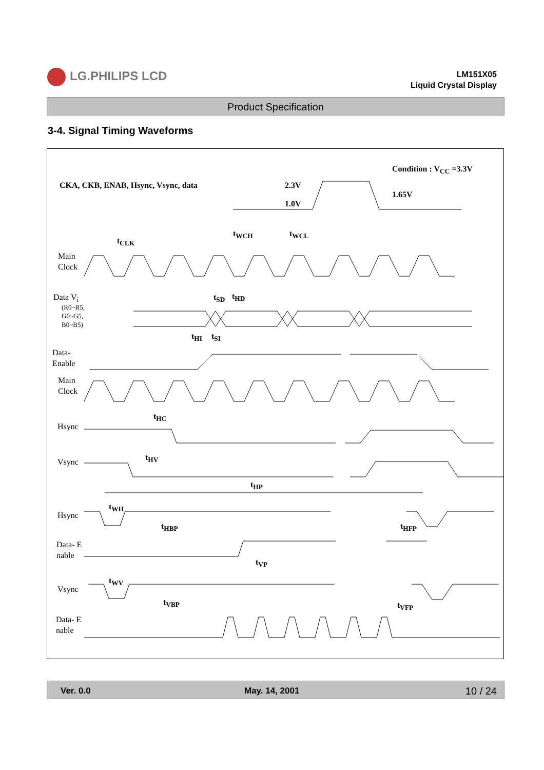LG.PHILIPS LCD
LM151X05
Liquid Crystal Display
Product Specification
3-4. Signal Timing Waveforms
Condition : V<sub>CC</sub> =3.3V
CKA, CKB, ENAB, Hsync, Vsync, data
2.3V
1.65V
1.0V
t<sub>CLK</sub>
t<sub>WCH</sub> t<sub>WCL</sub>
Main
Clock
Data V<sub>i</sub>
(R0~R5,
G0~G5,
B0~B5)
t<sub>SD</sub> t<sub>HD</sub>
t<sub>HI</sub> t<sub>SI</sub>
Data-
Enable
Main
Clock
t<sub>HC</sub>
Hsync
t<sub>HV</sub>
Vsync
t<sub>HP</sub>
t<sub>WH</sub>
Hsync
t<sub>HBP</sub> t<sub>HFP</sub>
Data- E
nable
t<sub>VP</sub>
t<sub>WV</sub>
Vsync
t<sub>VBP</sub> t<sub>VFP</sub>
Data- E
nable
Ver. 0.0 May. 14, 2001 10 / 24